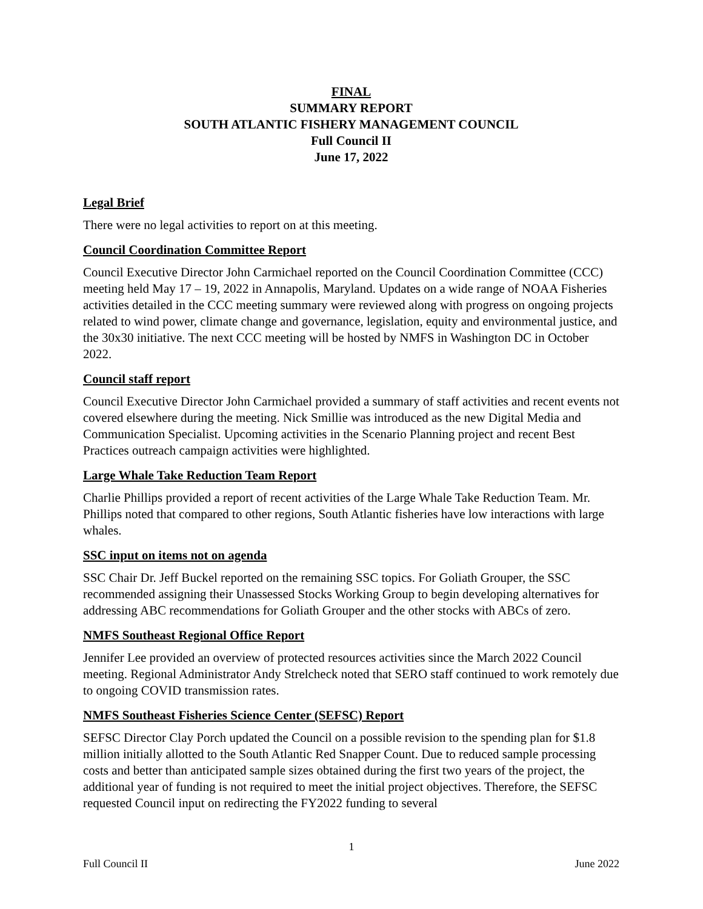FINAL
SUMMARY REPORT
SOUTH ATLANTIC FISHERY MANAGEMENT COUNCIL
Full Council II
June 17, 2022
Legal Brief
There were no legal activities to report on at this meeting.
Council Coordination Committee Report
Council Executive Director John Carmichael reported on the Council Coordination Committee (CCC) meeting held May 17 – 19, 2022 in Annapolis, Maryland. Updates on a wide range of NOAA Fisheries activities detailed in the CCC meeting summary were reviewed along with progress on ongoing projects related to wind power, climate change and governance, legislation, equity and environmental justice, and the 30x30 initiative. The next CCC meeting will be hosted by NMFS in Washington DC in October 2022.
Council staff report
Council Executive Director John Carmichael provided a summary of staff activities and recent events not covered elsewhere during the meeting. Nick Smillie was introduced as the new Digital Media and Communication Specialist. Upcoming activities in the Scenario Planning project and recent Best Practices outreach campaign activities were highlighted.
Large Whale Take Reduction Team Report
Charlie Phillips provided a report of recent activities of the Large Whale Take Reduction Team. Mr. Phillips noted that compared to other regions, South Atlantic fisheries have low interactions with large whales.
SSC input on items not on agenda
SSC Chair Dr. Jeff Buckel reported on the remaining SSC topics. For Goliath Grouper, the SSC recommended assigning their Unassessed Stocks Working Group to begin developing alternatives for addressing ABC recommendations for Goliath Grouper and the other stocks with ABCs of zero.
NMFS Southeast Regional Office Report
Jennifer Lee provided an overview of protected resources activities since the March 2022 Council meeting. Regional Administrator Andy Strelcheck noted that SERO staff continued to work remotely due to ongoing COVID transmission rates.
NMFS Southeast Fisheries Science Center (SEFSC) Report
SEFSC Director Clay Porch updated the Council on a possible revision to the spending plan for $1.8 million initially allotted to the South Atlantic Red Snapper Count. Due to reduced sample processing costs and better than anticipated sample sizes obtained during the first two years of the project, the additional year of funding is not required to meet the initial project objectives. Therefore, the SEFSC requested Council input on redirecting the FY2022 funding to several
1
Full Council II June 2022